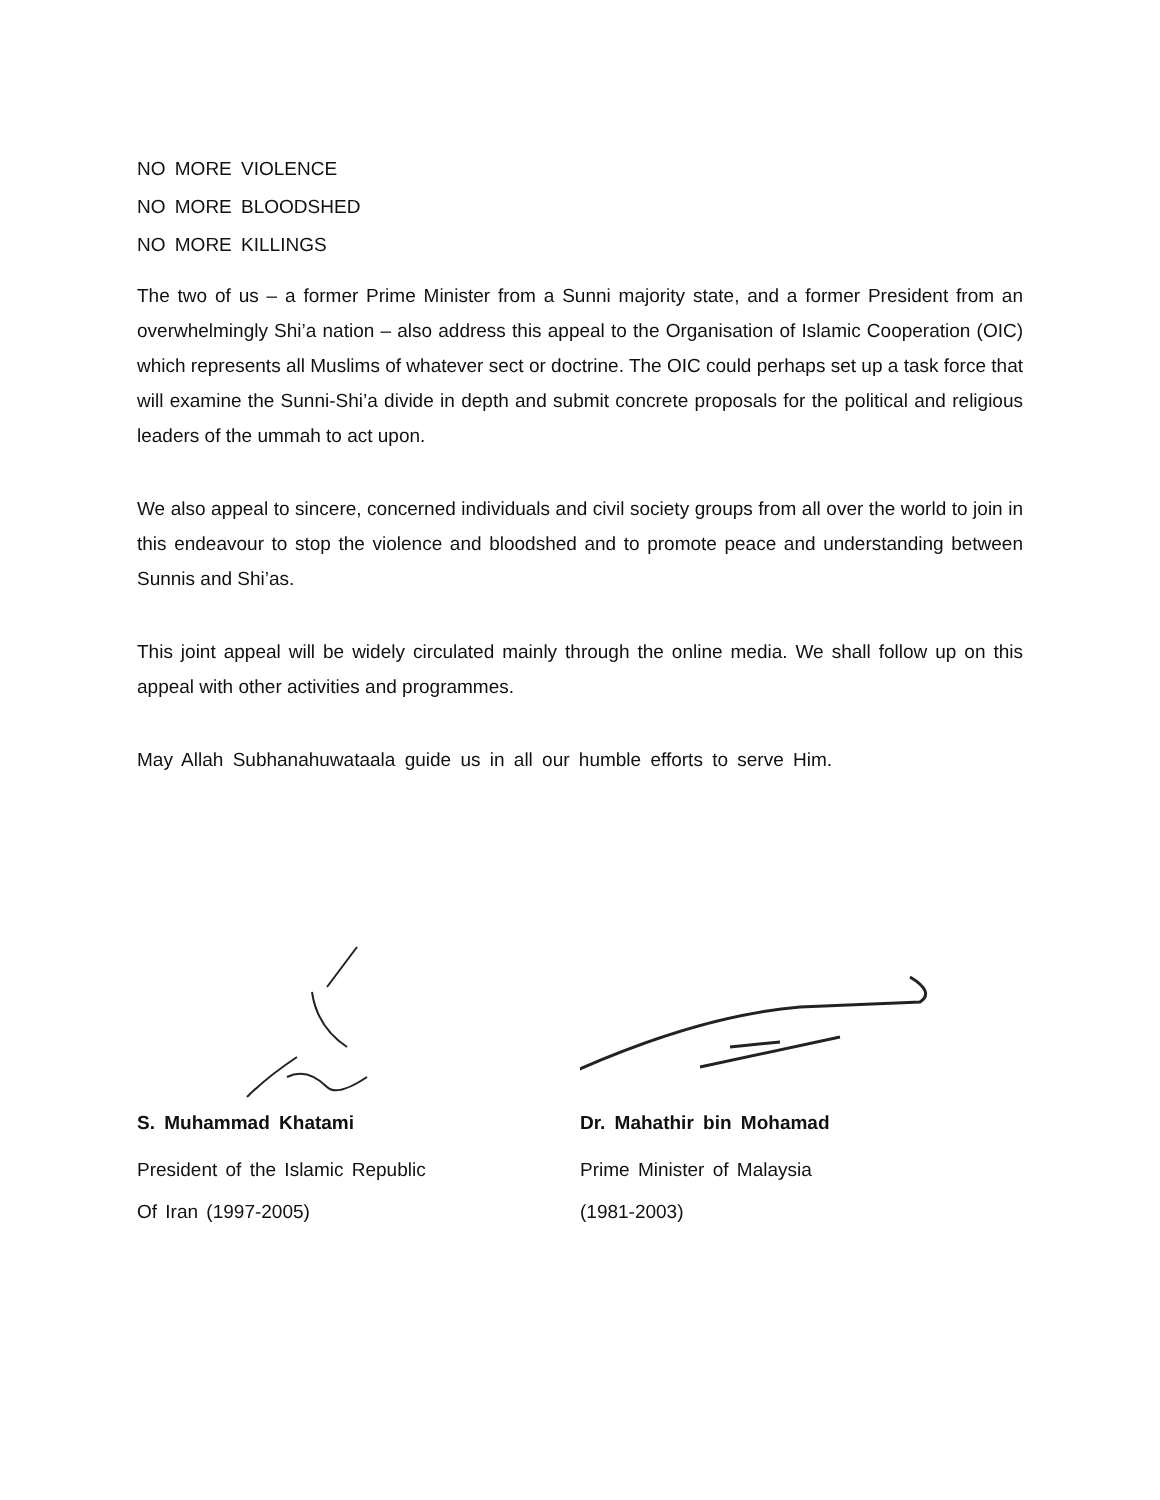NO MORE VIOLENCE
NO MORE BLOODSHED
NO MORE KILLINGS
The two of us – a former Prime Minister from a Sunni majority state, and a former President from an overwhelmingly Shi’a nation – also address this appeal to the Organisation of Islamic Cooperation (OIC) which represents all Muslims of whatever sect or doctrine. The OIC could perhaps set up a task force that will examine the Sunni-Shi’a divide in depth and submit concrete proposals for the political and religious leaders of the ummah to act upon.
We also appeal to sincere, concerned individuals and civil society groups from all over the world to join in this endeavour to stop the violence and bloodshed and to promote peace and understanding between Sunnis and Shi’as.
This joint appeal will be widely circulated mainly through the online media. We shall follow up on this appeal with other activities and programmes.
May Allah Subhanahuwataala guide us in all our humble efforts to serve Him.
S. Muhammad Khatami
President of the Islamic Republic
Of Iran (1997-2005)
Dr. Mahathir bin Mohamad
Prime Minister of Malaysia
(1981-2003)